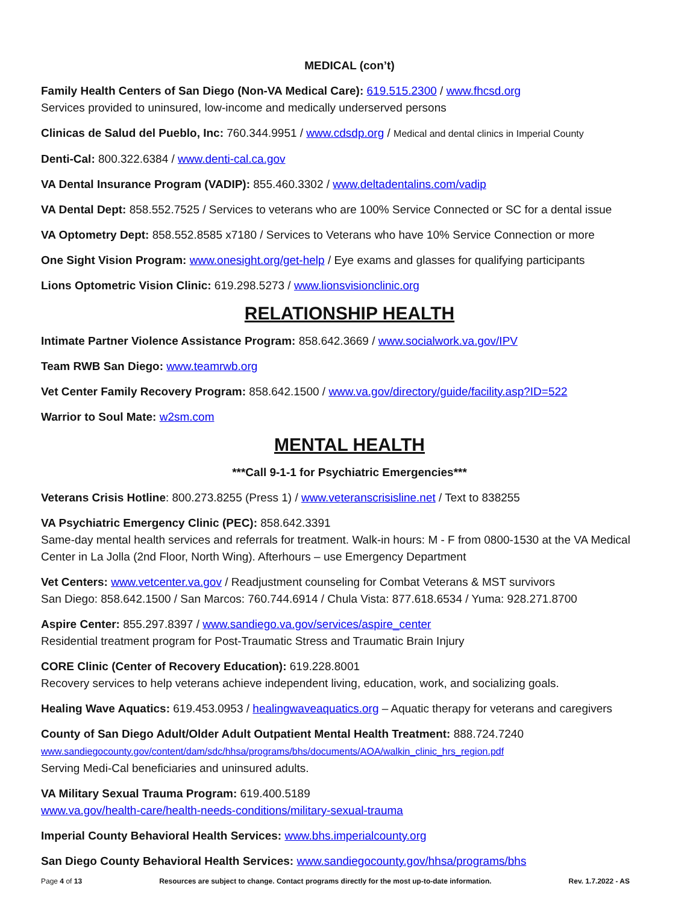MEDICAL (con’t)
Family Health Centers of San Diego (Non-VA Medical Care): 619.515.2300 / www.fhcsd.org
Services provided to uninsured, low-income and medically underserved persons
Clinicas de Salud del Pueblo, Inc: 760.344.9951 / www.cdsdp.org / Medical and dental clinics in Imperial County
Denti-Cal: 800.322.6384 / www.denti-cal.ca.gov
VA Dental Insurance Program (VADIP): 855.460.3302 / www.deltadentalins.com/vadip
VA Dental Dept: 858.552.7525 / Services to veterans who are 100% Service Connected or SC for a dental issue
VA Optometry Dept: 858.552.8585 x7180 / Services to Veterans who have 10% Service Connection or more
One Sight Vision Program: www.onesight.org/get-help / Eye exams and glasses for qualifying participants
Lions Optometric Vision Clinic: 619.298.5273 / www.lionsvisionclinic.org
RELATIONSHIP HEALTH
Intimate Partner Violence Assistance Program: 858.642.3669 / www.socialwork.va.gov/IPV
Team RWB San Diego: www.teamrwb.org
Vet Center Family Recovery Program: 858.642.1500 / www.va.gov/directory/guide/facility.asp?ID=522
Warrior to Soul Mate: w2sm.com
MENTAL HEALTH
***Call 9-1-1 for Psychiatric Emergencies***
Veterans Crisis Hotline: 800.273.8255 (Press 1) / www.veteranscrisisline.net / Text to 838255
VA Psychiatric Emergency Clinic (PEC): 858.642.3391
Same-day mental health services and referrals for treatment. Walk-in hours: M - F from 0800-1530 at the VA Medical Center in La Jolla (2nd Floor, North Wing). Afterhours – use Emergency Department
Vet Centers: www.vetcenter.va.gov / Readjustment counseling for Combat Veterans & MST survivors
San Diego: 858.642.1500 / San Marcos: 760.744.6914 / Chula Vista: 877.618.6534 / Yuma: 928.271.8700
Aspire Center: 855.297.8397 / www.sandiego.va.gov/services/aspire_center
Residential treatment program for Post-Traumatic Stress and Traumatic Brain Injury
CORE Clinic (Center of Recovery Education): 619.228.8001
Recovery services to help veterans achieve independent living, education, work, and socializing goals.
Healing Wave Aquatics: 619.453.0953 / healingwaveaquatics.org – Aquatic therapy for veterans and caregivers
County of San Diego Adult/Older Adult Outpatient Mental Health Treatment: 888.724.7240
www.sandiegocounty.gov/content/dam/sdc/hhsa/programs/bhs/documents/AOA/walkin_clinic_hrs_region.pdf
Serving Medi-Cal beneficiaries and uninsured adults.
VA Military Sexual Trauma Program: 619.400.5189
www.va.gov/health-care/health-needs-conditions/military-sexual-trauma
Imperial County Behavioral Health Services: www.bhs.imperialcounty.org
San Diego County Behavioral Health Services: www.sandiegocounty.gov/hhsa/programs/bhs
Page 4 of 13 Resources are subject to change. Contact programs directly for the most up-to-date information. Rev. 1.7.2022 - AS